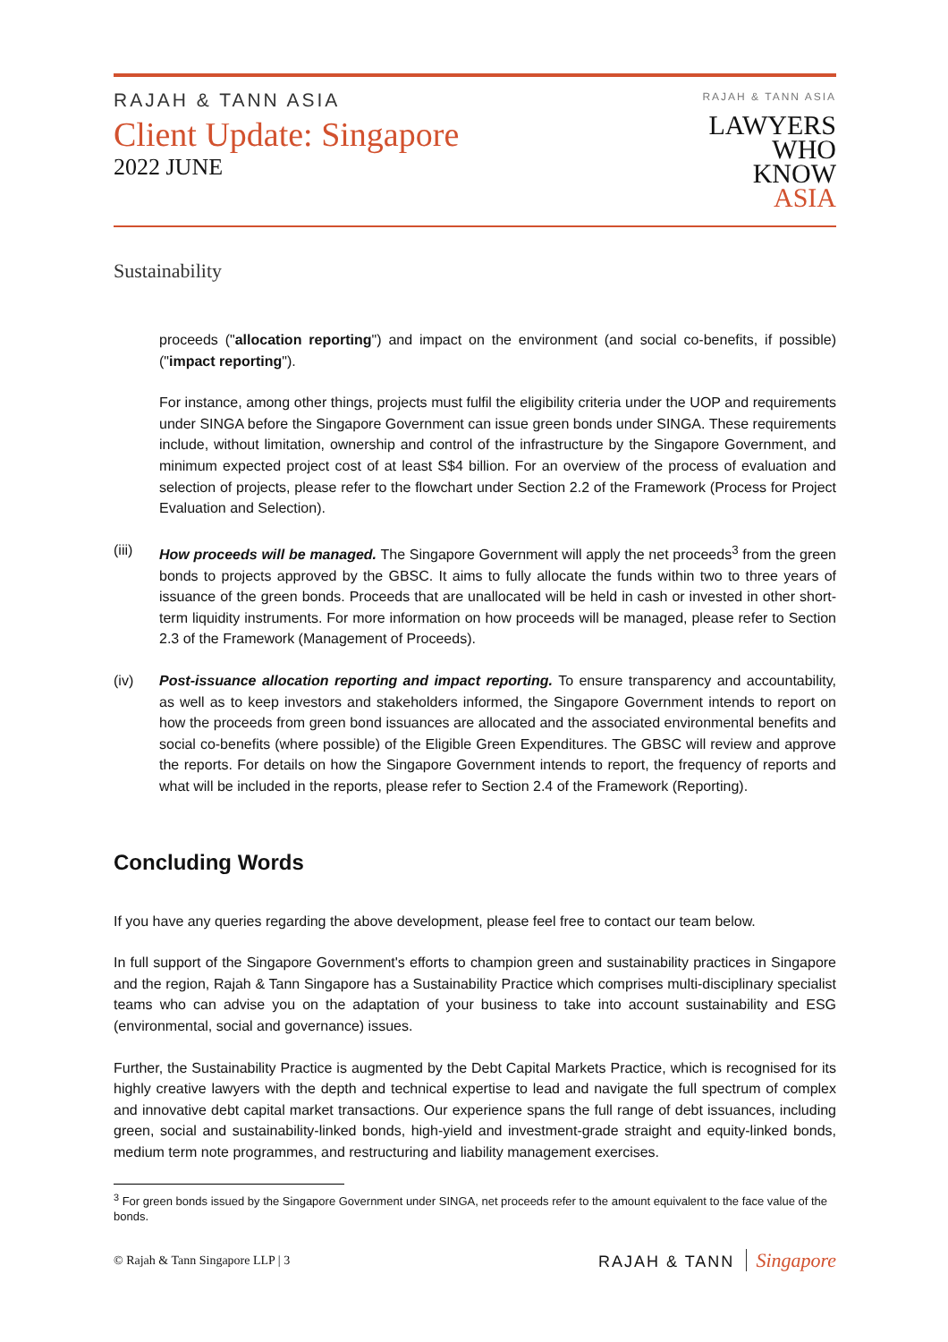RAJAH & TANN ASIA
Client Update: Singapore
2022 JUNE
RAJAH & TANN ASIA
LAWYERS
WHO
KNOW
ASIA
Sustainability
proceeds ("allocation reporting") and impact on the environment (and social co-benefits, if possible) ("impact reporting").
For instance, among other things, projects must fulfil the eligibility criteria under the UOP and requirements under SINGA before the Singapore Government can issue green bonds under SINGA. These requirements include, without limitation, ownership and control of the infrastructure by the Singapore Government, and minimum expected project cost of at least S$4 billion. For an overview of the process of evaluation and selection of projects, please refer to the flowchart under Section 2.2 of the Framework (Process for Project Evaluation and Selection).
(iii) How proceeds will be managed. The Singapore Government will apply the net proceeds<sup>3</sup> from the green bonds to projects approved by the GBSC. It aims to fully allocate the funds within two to three years of issuance of the green bonds. Proceeds that are unallocated will be held in cash or invested in other short-term liquidity instruments. For more information on how proceeds will be managed, please refer to Section 2.3 of the Framework (Management of Proceeds).
(iv) Post-issuance allocation reporting and impact reporting. To ensure transparency and accountability, as well as to keep investors and stakeholders informed, the Singapore Government intends to report on how the proceeds from green bond issuances are allocated and the associated environmental benefits and social co-benefits (where possible) of the Eligible Green Expenditures. The GBSC will review and approve the reports. For details on how the Singapore Government intends to report, the frequency of reports and what will be included in the reports, please refer to Section 2.4 of the Framework (Reporting).
Concluding Words
If you have any queries regarding the above development, please feel free to contact our team below.
In full support of the Singapore Government's efforts to champion green and sustainability practices in Singapore and the region, Rajah & Tann Singapore has a Sustainability Practice which comprises multi-disciplinary specialist teams who can advise you on the adaptation of your business to take into account sustainability and ESG (environmental, social and governance) issues.
Further, the Sustainability Practice is augmented by the Debt Capital Markets Practice, which is recognised for its highly creative lawyers with the depth and technical expertise to lead and navigate the full spectrum of complex and innovative debt capital market transactions. Our experience spans the full range of debt issuances, including green, social and sustainability-linked bonds, high-yield and investment-grade straight and equity-linked bonds, medium term note programmes, and restructuring and liability management exercises.
<sup>3</sup> For green bonds issued by the Singapore Government under SINGA, net proceeds refer to the amount equivalent to the face value of the bonds.
© Rajah & Tann Singapore LLP | 3 RAJAH & TANN Singapore